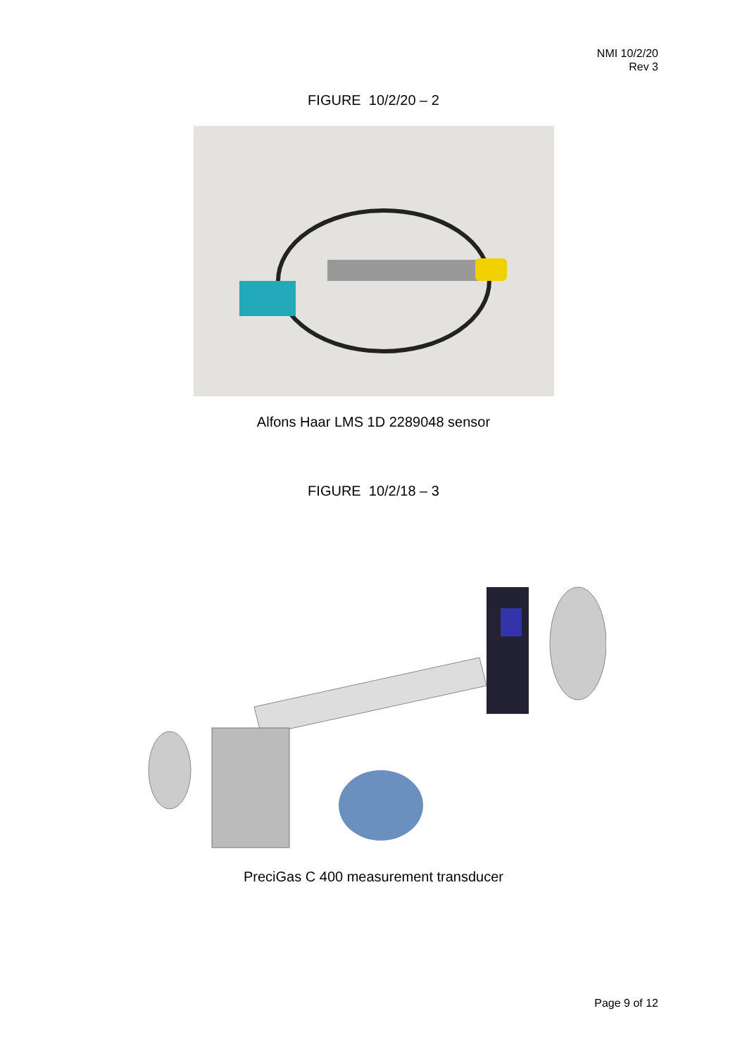NMI 10/2/20
Rev 3
FIGURE 10/2/20 – 2
Alfons Haar LMS 1D 2289048 sensor
FIGURE 10/2/18 – 3
PreciGas C 400 measurement transducer
Page 9 of 12